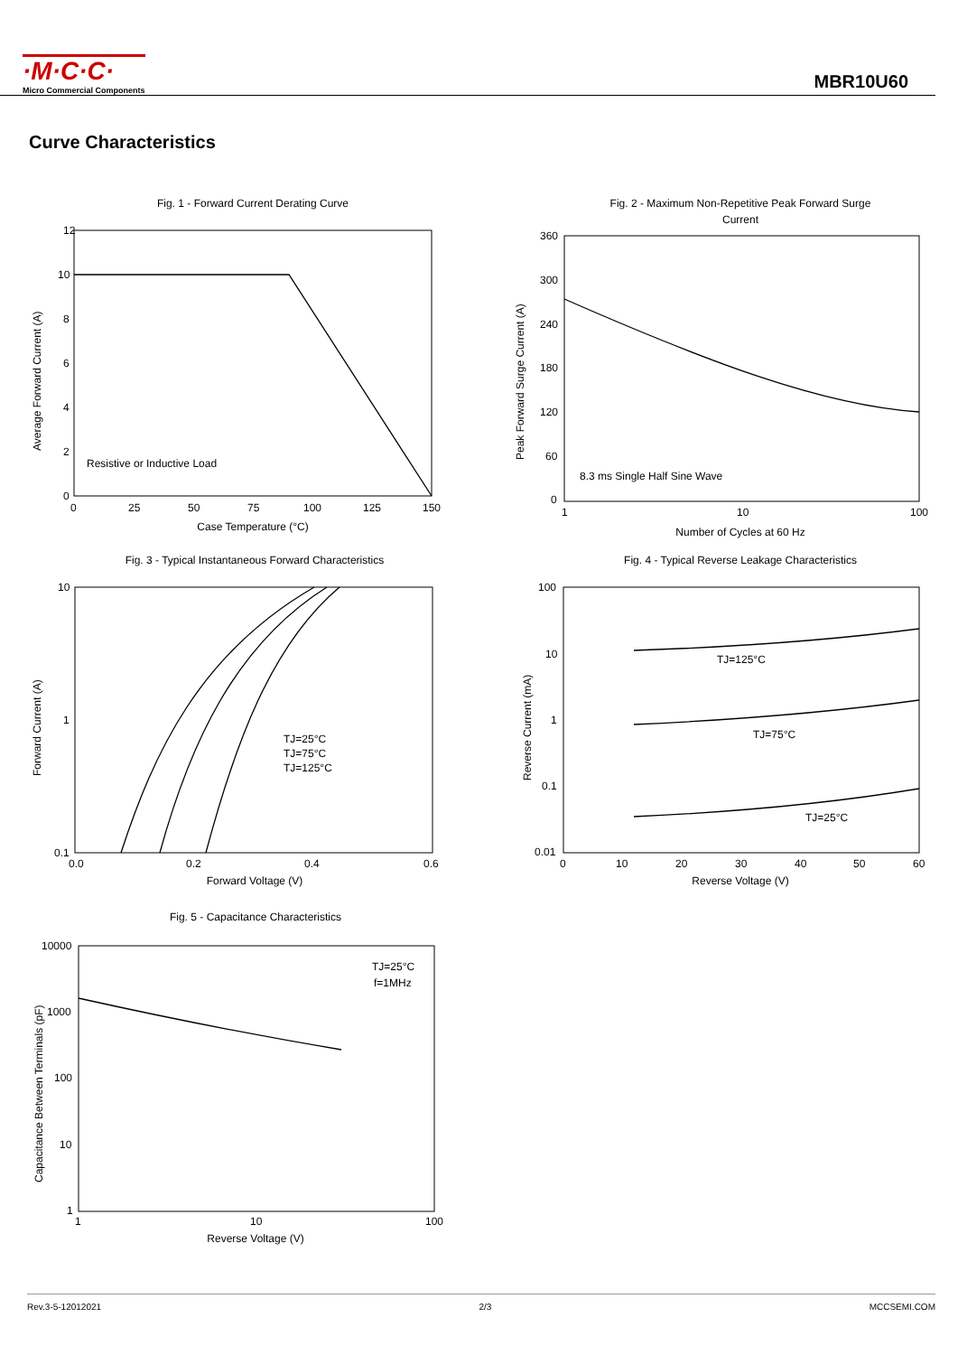·M·C·C·
Micro Commercial Components
MBR10U60
Curve Characteristics
Fig. 1 - Forward Current Derating Curve
Resistive or Inductive Load
12
10
8
6
4
2
0
0
25
50
75
100
125
150
Case Temperature (°C)
Average Forward Current (A)
Fig. 2 - Maximum Non-Repetitive Peak Forward Surge
Current
8.3 ms Single Half Sine Wave
360
300
240
180
120
60
0
1
10
100
Number of Cycles at 60 Hz
Peak Forward Surge Current (A)
Fig. 3 - Typical Instantaneous Forward Characteristics
TJ=25°C
TJ=75°C
TJ=125°C
10
1
0.1
0.0
0.2
0.4
0.6
Forward Voltage (V)
Forward Current (A)
Fig. 4 - Typical Reverse Leakage Characteristics
TJ=125°C
TJ=75°C
TJ=25°C
100
10
1
0.1
0.01
0
10
20
30
40
50
60
Reverse Voltage (V)
Reverse Current (mA)
Fig. 5 - Capacitance Characteristics
TJ=25°C
f=1MHz
10000
1000
100
10
1
1
10
100
Reverse Voltage (V)
Capacitance Between Terminals (pF)
Rev.3-5-12012021 2/3 MCCSEMI.COM